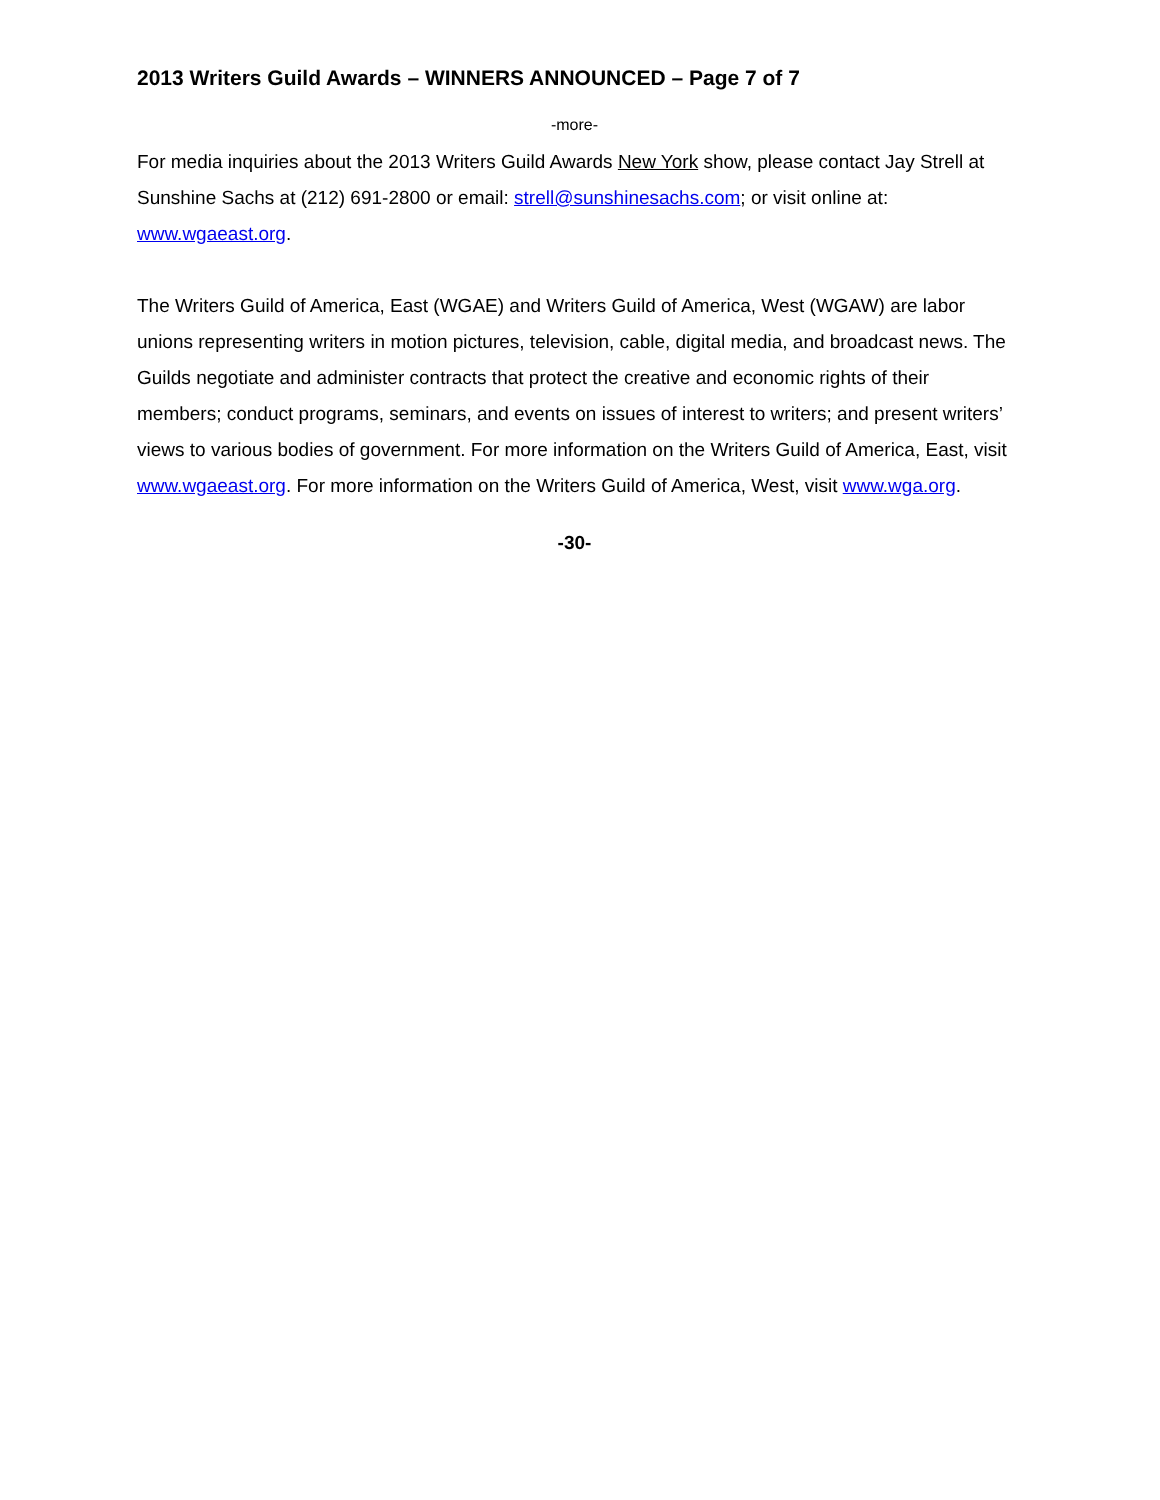2013 Writers Guild Awards – WINNERS ANNOUNCED – Page 7 of 7
-more-
For media inquiries about the 2013 Writers Guild Awards New York show, please contact Jay Strell at Sunshine Sachs at (212) 691-2800 or email: strell@sunshinesachs.com; or visit online at: www.wgaeast.org.
The Writers Guild of America, East (WGAE) and Writers Guild of America, West (WGAW) are labor unions representing writers in motion pictures, television, cable, digital media, and broadcast news. The Guilds negotiate and administer contracts that protect the creative and economic rights of their members; conduct programs, seminars, and events on issues of interest to writers; and present writers’ views to various bodies of government. For more information on the Writers Guild of America, East, visit www.wgaeast.org. For more information on the Writers Guild of America, West, visit www.wga.org.
-30-